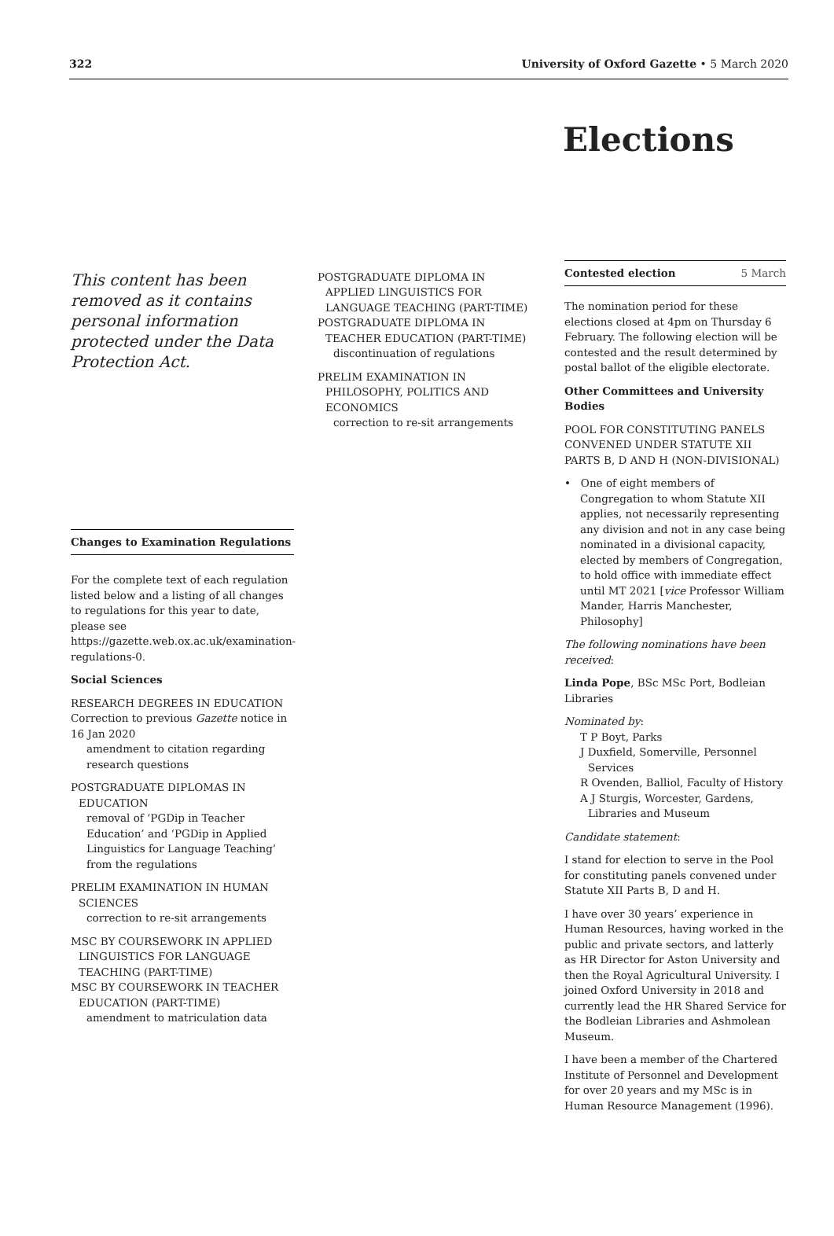322 University of Oxford Gazette • 5 March 2020
Elections
This content has been removed as it contains personal information protected under the Data Protection Act.
Changes to Examination Regulations
For the complete text of each regulation listed below and a listing of all changes to regulations for this year to date, please see https://gazette.web.ox.ac.uk/examination-regulations-0.
Social Sciences
RESEARCH DEGREES IN EDUCATION
Correction to previous Gazette notice in 16 Jan 2020
amendment to citation regarding research questions
POSTGRADUATE DIPLOMAS IN EDUCATION
removal of ‘PGDip in Teacher Education’ and ‘PGDip in Applied Linguistics for Language Teaching’ from the regulations
PRELIM EXAMINATION IN HUMAN SCIENCES
correction to re-sit arrangements
MSC BY COURSEWORK IN APPLIED LINGUISTICS FOR LANGUAGE TEACHING (PART-TIME)
MSC BY COURSEWORK IN TEACHER EDUCATION (PART-TIME)
amendment to matriculation data
POSTGRADUATE DIPLOMA IN APPLIED LINGUISTICS FOR LANGUAGE TEACHING (PART-TIME)
POSTGRADUATE DIPLOMA IN TEACHER EDUCATION (PART-TIME)
discontinuation of regulations
PRELIM EXAMINATION IN PHILOSOPHY, POLITICS AND ECONOMICS
correction to re-sit arrangements
Contested election 5 March
The nomination period for these elections closed at 4pm on Thursday 6 February. The following election will be contested and the result determined by postal ballot of the eligible electorate.
Other Committees and University Bodies
POOL FOR CONSTITUTING PANELS CONVENED UNDER STATUTE XII PARTS B, D AND H (NON-DIVISIONAL)
• One of eight members of Congregation to whom Statute XII applies, not necessarily representing any division and not in any case being nominated in a divisional capacity, elected by members of Congregation, to hold office with immediate effect until MT 2021 [vice Professor William Mander, Harris Manchester, Philosophy]
The following nominations have been received:
Linda Pope, BSc MSc Port, Bodleian Libraries
Nominated by:
T P Boyt, Parks
J Duxfield, Somerville, Personnel Services
R Ovenden, Balliol, Faculty of History
A J Sturgis, Worcester, Gardens, Libraries and Museum
Candidate statement:
I stand for election to serve in the Pool for constituting panels convened under Statute XII Parts B, D and H.
I have over 30 years’ experience in Human Resources, having worked in the public and private sectors, and latterly as HR Director for Aston University and then the Royal Agricultural University. I joined Oxford University in 2018 and currently lead the HR Shared Service for the Bodleian Libraries and Ashmolean Museum.
I have been a member of the Chartered Institute of Personnel and Development for over 20 years and my MSc is in Human Resource Management (1996).